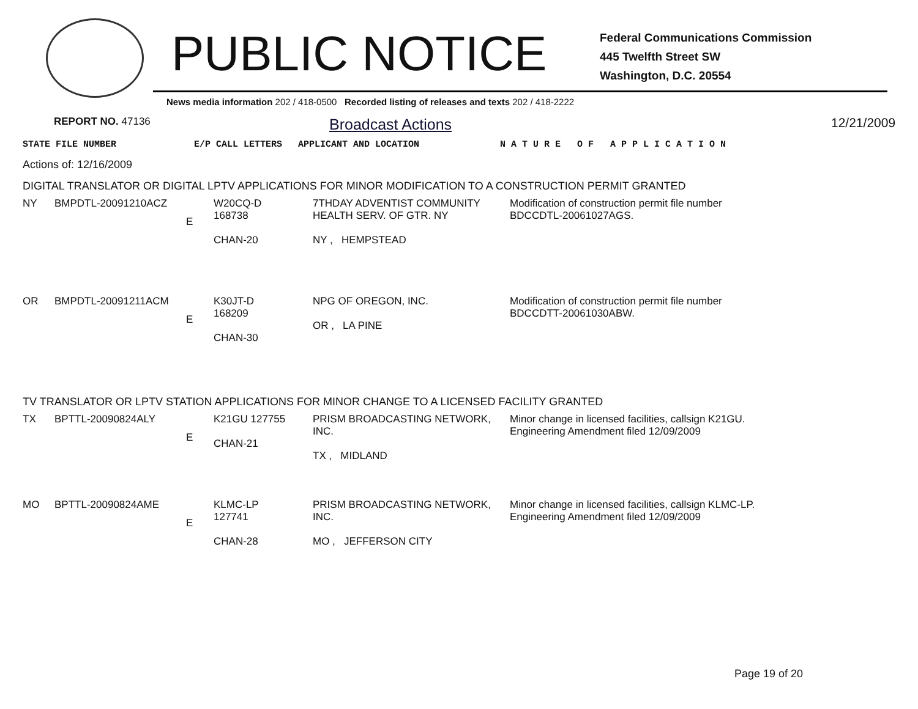PUBLIC NOTICE
Federal Communications Commission
445 Twelfth Street SW
Washington, D.C. 20554
News media information 202 / 418-0500 Recorded listing of releases and texts 202 / 418-2222
REPORT NO. 47136 Broadcast Actions 12/21/2009
| STATE FILE NUMBER | E/P CALL LETTERS | APPLICANT AND LOCATION | N A T U R E O F A P P L I C A T I O N |
Actions of: 12/16/2009
DIGITAL TRANSLATOR OR DIGITAL LPTV APPLICATIONS FOR MINOR MODIFICATION TO A CONSTRUCTION PERMIT GRANTED
| NY | BMPDTL-20091210ACZ | E | W20CQ-D 168738 CHAN-20 | 7THDAY ADVENTIST COMMUNITY HEALTH SERV. OF GTR. NY NY , HEMPSTEAD | Modification of construction permit file number BDCCDTL-20061027AGS. |
| OR | BMPDTL-20091211ACM | E | K30JT-D 168209 CHAN-30 | NPG OF OREGON, INC. OR , LA PINE | Modification of construction permit file number BDCCDTT-20061030ABW. |
TV TRANSLATOR OR LPTV STATION APPLICATIONS FOR MINOR CHANGE TO A LICENSED FACILITY GRANTED
| TX | BPTTL-20090824ALY | E | K21GU 127755 CHAN-21 | PRISM BROADCASTING NETWORK, INC. TX , MIDLAND | Minor change in licensed facilities, callsign K21GU. Engineering Amendment filed 12/09/2009 |
| MO | BPTTL-20090824AME | E | KLMC-LP 127741 CHAN-28 | PRISM BROADCASTING NETWORK, INC. MO , JEFFERSON CITY | Minor change in licensed facilities, callsign KLMC-LP. Engineering Amendment filed 12/09/2009 |
Page 19 of 20